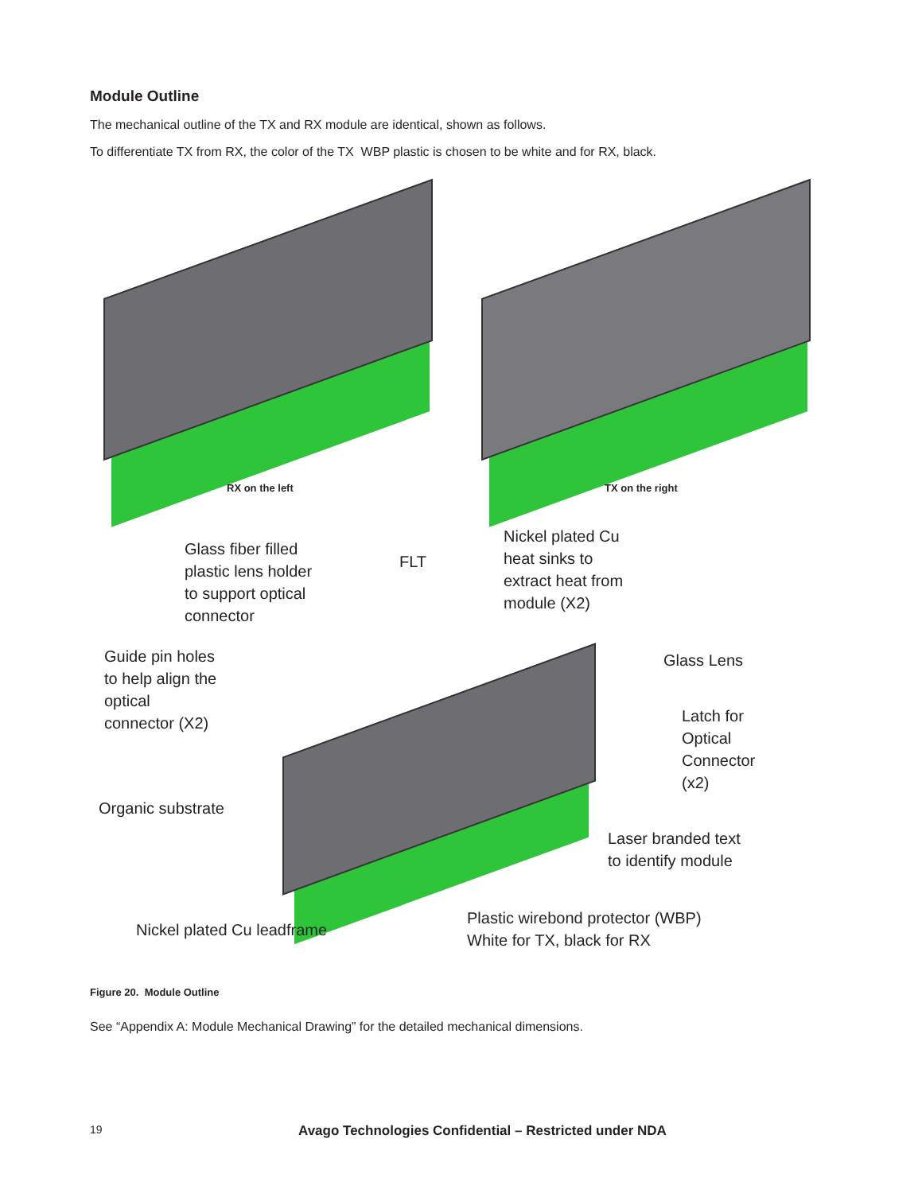Module Outline
The mechanical outline of the TX and RX module are identical, shown as follows.
To differentiate TX from RX, the color of the TX WBP plastic is chosen to be white and for RX, black.
RX on the left TX on the right
Glass fiber filled
plastic lens holder
to support optical
connector
FLT
Nickel plated Cu
heat sinks to
extract heat from
module (X2)
Guide pin holes
to help align the
optical
connector (X2)
Glass Lens
Latch for
Optical
Connector
(x2)
Organic substrate
Laser branded text
to identify module
Nickel plated Cu leadframe
Plastic wirebond protector (WBP)
White for TX, black for RX
Figure 20. Module Outline
See “Appendix A: Module Mechanical Drawing” for the detailed mechanical dimensions.
19
Avago Technologies Confidential – Restricted under NDA